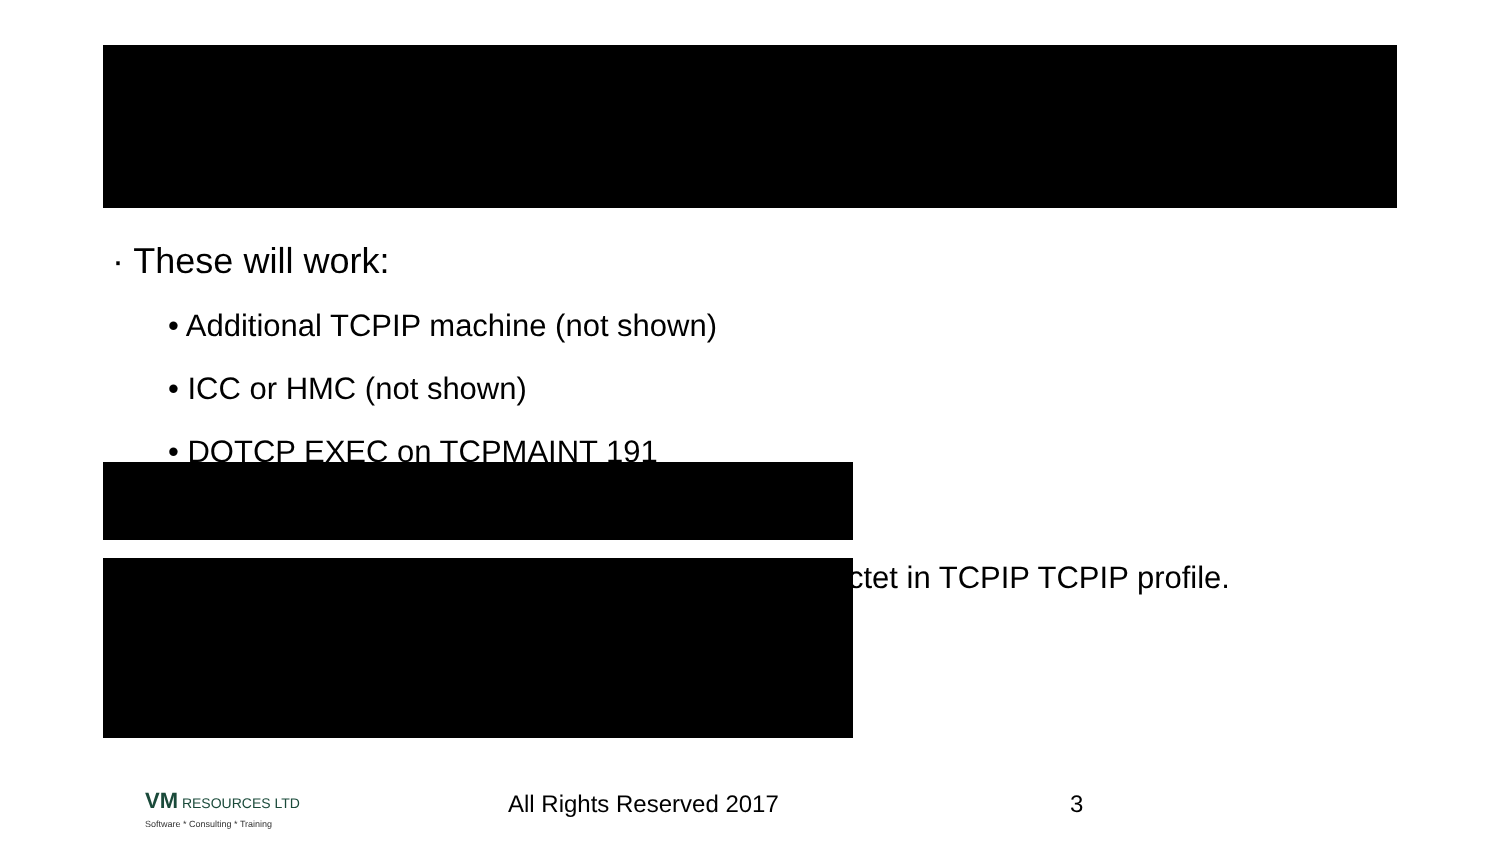· These will work:
• Additional TCPIP machine (not shown)
• ICC or HMC (not shown)
• DOTCP EXEC on TCPMAINT 191
ctet in TCPIP TCPIP profile.
VM RESOURCES LTD
Software * Consulting * Training
All Rights Reserved 2017 3